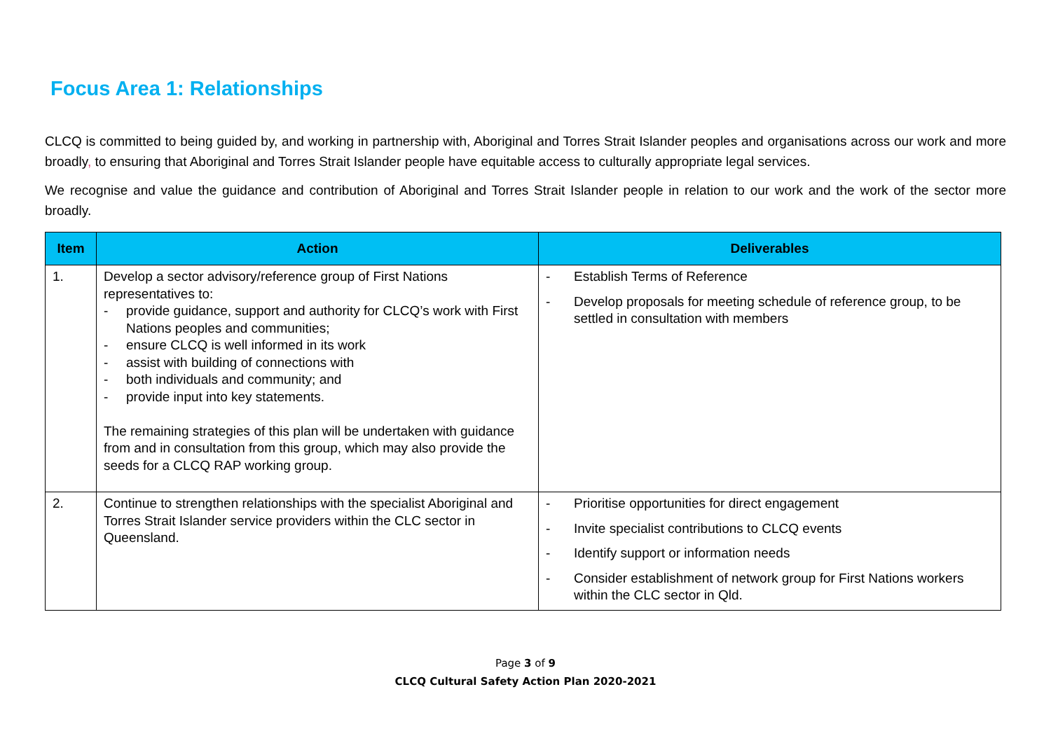Focus Area 1: Relationships
CLCQ is committed to being guided by, and working in partnership with, Aboriginal and Torres Strait Islander peoples and organisations across our work and more broadly, to ensuring that Aboriginal and Torres Strait Islander people have equitable access to culturally appropriate legal services.
We recognise and value the guidance and contribution of Aboriginal and Torres Strait Islander people in relation to our work and the work of the sector more broadly.
| Item | Action | Deliverables |
| --- | --- | --- |
| 1. | Develop a sector advisory/reference group of First Nations representatives to: - provide guidance, support and authority for CLCQ’s work with First Nations peoples and communities; - ensure CLCQ is well informed in its work - assist with building of connections with - both individuals and community; and - provide input into key statements. The remaining strategies of this plan will be undertaken with guidance from and in consultation from this group, which may also provide the seeds for a CLCQ RAP working group. | - Establish Terms of Reference - Develop proposals for meeting schedule of reference group, to be settled in consultation with members |
| 2. | Continue to strengthen relationships with the specialist Aboriginal and Torres Strait Islander service providers within the CLC sector in Queensland. | - Prioritise opportunities for direct engagement - Invite specialist contributions to CLCQ events - Identify support or information needs - Consider establishment of network group for First Nations workers within the CLC sector in Qld. |
Page 3 of 9
CLCQ Cultural Safety Action Plan 2020-2021